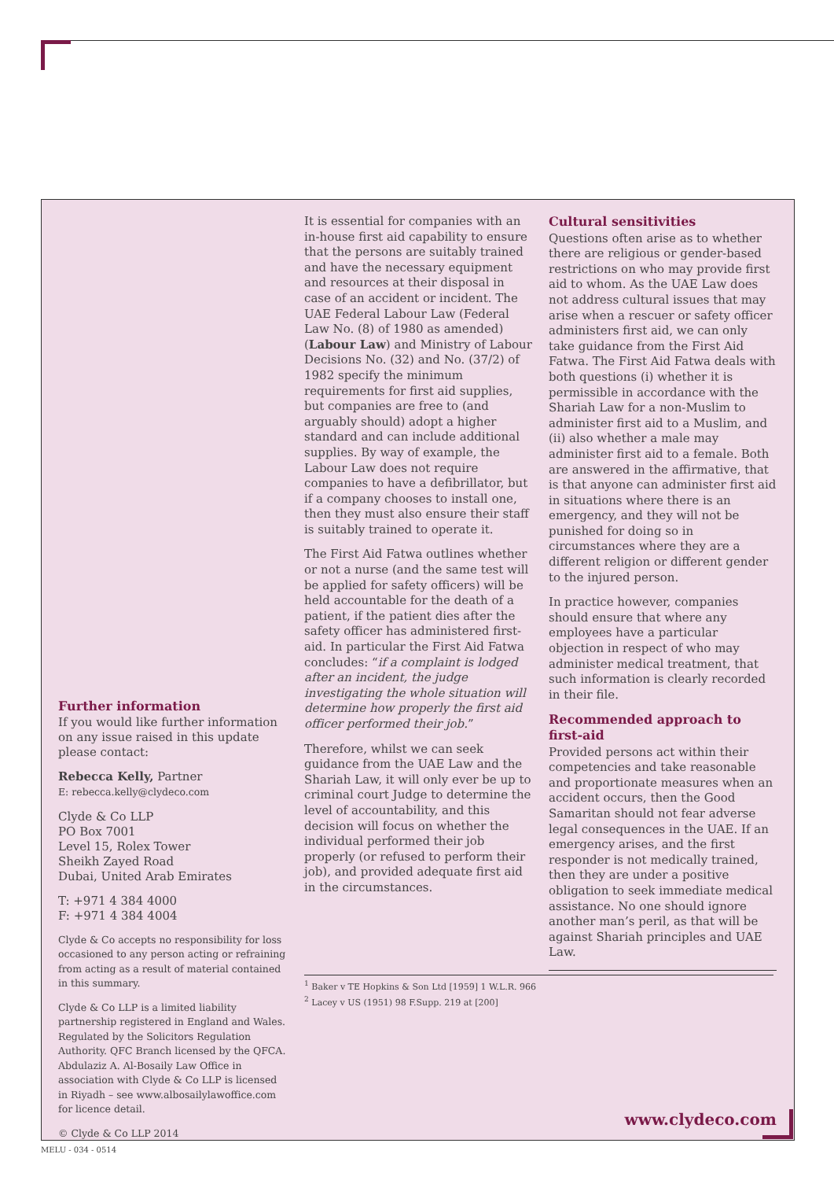Further information
If you would like further information on any issue raised in this update please contact:
Rebecca Kelly, Partner
E: rebecca.kelly@clydeco.com
Clyde & Co LLP
PO Box 7001
Level 15, Rolex Tower
Sheikh Zayed Road
Dubai, United Arab Emirates
T: +971 4 384 4000
F: +971 4 384 4004
Clyde & Co accepts no responsibility for loss occasioned to any person acting or refraining from acting as a result of material contained in this summary.
Clyde & Co LLP is a limited liability partnership registered in England and Wales. Regulated by the Solicitors Regulation Authority. QFC Branch licensed by the QFCA. Abdulaziz A. Al-Bosaily Law Office in association with Clyde & Co LLP is licensed in Riyadh – see www.albosailylawoffice.com for licence detail.
© Clyde & Co LLP 2014
It is essential for companies with an in-house first aid capability to ensure that the persons are suitably trained and have the necessary equipment and resources at their disposal in case of an accident or incident. The UAE Federal Labour Law (Federal Law No. (8) of 1980 as amended) (Labour Law) and Ministry of Labour Decisions No. (32) and No. (37/2) of 1982 specify the minimum requirements for first aid supplies, but companies are free to (and arguably should) adopt a higher standard and can include additional supplies. By way of example, the Labour Law does not require companies to have a defibrillator, but if a company chooses to install one, then they must also ensure their staff is suitably trained to operate it.
The First Aid Fatwa outlines whether or not a nurse (and the same test will be applied for safety officers) will be held accountable for the death of a patient, if the patient dies after the safety officer has administered first-aid. In particular the First Aid Fatwa concludes: “if a complaint is lodged after an incident, the judge investigating the whole situation will determine how properly the first aid officer performed their job.”
Therefore, whilst we can seek guidance from the UAE Law and the Shariah Law, it will only ever be up to criminal court Judge to determine the level of accountability, and this decision will focus on whether the individual performed their job properly (or refused to perform their job), and provided adequate first aid in the circumstances.
<sup>1</sup> Baker v TE Hopkins & Son Ltd [1959] 1 W.L.R. 966
<sup>2</sup> Lacey v US (1951) 98 F.Supp. 219 at [200]
Cultural sensitivities
Questions often arise as to whether there are religious or gender-based restrictions on who may provide first aid to whom. As the UAE Law does not address cultural issues that may arise when a rescuer or safety officer administers first aid, we can only take guidance from the First Aid Fatwa. The First Aid Fatwa deals with both questions (i) whether it is permissible in accordance with the Shariah Law for a non-Muslim to administer first aid to a Muslim, and (ii) also whether a male may administer first aid to a female. Both are answered in the affirmative, that is that anyone can administer first aid in situations where there is an emergency, and they will not be punished for doing so in circumstances where they are a different religion or different gender to the injured person.
In practice however, companies should ensure that where any employees have a particular objection in respect of who may administer medical treatment, that such information is clearly recorded in their file.
Recommended approach to first-aid
Provided persons act within their competencies and take reasonable and proportionate measures when an accident occurs, then the Good Samaritan should not fear adverse legal consequences in the UAE. If an emergency arises, and the first responder is not medically trained, then they are under a positive obligation to seek immediate medical assistance. No one should ignore another man’s peril, as that will be against Shariah principles and UAE Law.
www.clydeco.com
MELU - 034 - 0514